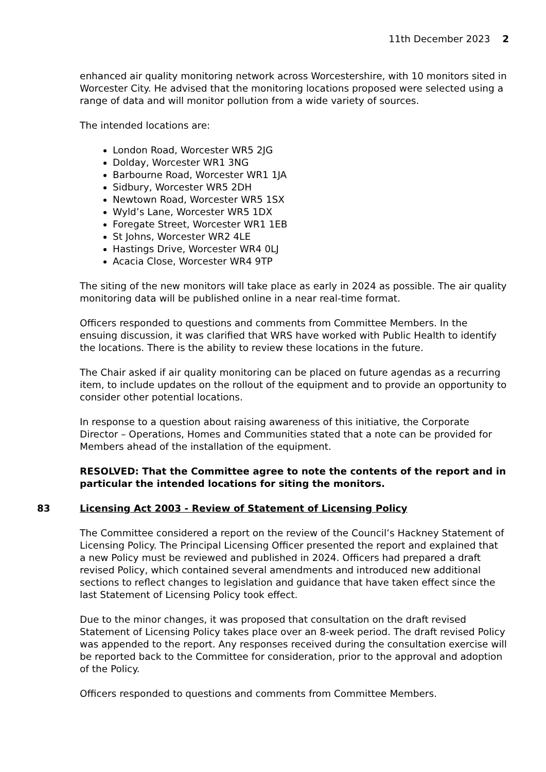11th December 2023 2
enhanced air quality monitoring network across Worcestershire, with 10 monitors sited in Worcester City. He advised that the monitoring locations proposed were selected using a range of data and will monitor pollution from a wide variety of sources.
The intended locations are:
London Road, Worcester WR5 2JG
Dolday, Worcester WR1 3NG
Barbourne Road, Worcester WR1 1JA
Sidbury, Worcester WR5 2DH
Newtown Road, Worcester WR5 1SX
Wyld’s Lane, Worcester WR5 1DX
Foregate Street, Worcester WR1 1EB
St Johns, Worcester WR2 4LE
Hastings Drive, Worcester WR4 0LJ
Acacia Close, Worcester WR4 9TP
The siting of the new monitors will take place as early in 2024 as possible. The air quality monitoring data will be published online in a near real-time format.
Officers responded to questions and comments from Committee Members. In the ensuing discussion, it was clarified that WRS have worked with Public Health to identify the locations. There is the ability to review these locations in the future.
The Chair asked if air quality monitoring can be placed on future agendas as a recurring item, to include updates on the rollout of the equipment and to provide an opportunity to consider other potential locations.
In response to a question about raising awareness of this initiative, the Corporate Director – Operations, Homes and Communities stated that a note can be provided for Members ahead of the installation of the equipment.
RESOLVED: That the Committee agree to note the contents of the report and in particular the intended locations for siting the monitors.
83
Licensing Act 2003 - Review of Statement of Licensing Policy
The Committee considered a report on the review of the Council’s Hackney Statement of Licensing Policy. The Principal Licensing Officer presented the report and explained that a new Policy must be reviewed and published in 2024. Officers had prepared a draft revised Policy, which contained several amendments and introduced new additional sections to reflect changes to legislation and guidance that have taken effect since the last Statement of Licensing Policy took effect.
Due to the minor changes, it was proposed that consultation on the draft revised Statement of Licensing Policy takes place over an 8-week period. The draft revised Policy was appended to the report. Any responses received during the consultation exercise will be reported back to the Committee for consideration, prior to the approval and adoption of the Policy.
Officers responded to questions and comments from Committee Members.